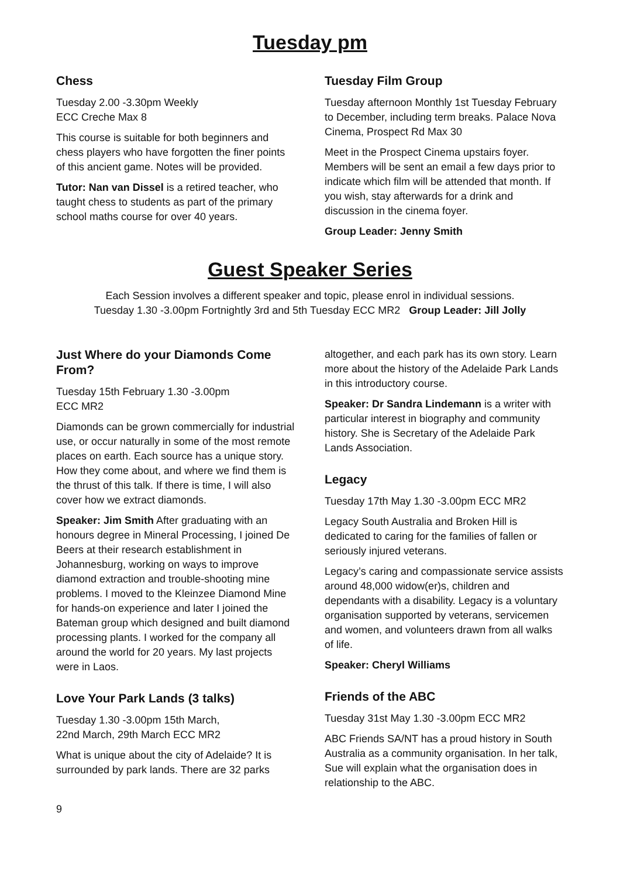Tuesday pm
Chess
Tuesday 2.00 -3.30pm Weekly
ECC Creche Max 8
This course is suitable for both beginners and chess players who have forgotten the finer points of this ancient game. Notes will be provided.
Tutor: Nan van Dissel is a retired teacher, who taught chess to students as part of the primary school maths course for over 40 years.
Tuesday Film Group
Tuesday afternoon Monthly 1st Tuesday February to December, including term breaks. Palace Nova Cinema, Prospect Rd Max 30
Meet in the Prospect Cinema upstairs foyer. Members will be sent an email a few days prior to indicate which film will be attended that month. If you wish, stay afterwards for a drink and discussion in the cinema foyer.
Group Leader: Jenny Smith
Guest Speaker Series
Each Session involves a different speaker and topic, please enrol in individual sessions.
Tuesday 1.30 -3.00pm Fortnightly 3rd and 5th Tuesday ECC MR2 Group Leader: Jill Jolly
Just Where do your Diamonds Come From?
Tuesday 15th February 1.30 -3.00pm
ECC MR2
Diamonds can be grown commercially for industrial use, or occur naturally in some of the most remote places on earth. Each source has a unique story. How they come about, and where we find them is the thrust of this talk. If there is time, I will also cover how we extract diamonds.
Speaker: Jim Smith After graduating with an honours degree in Mineral Processing, I joined De Beers at their research establishment in Johannesburg, working on ways to improve diamond extraction and trouble-shooting mine problems. I moved to the Kleinzee Diamond Mine for hands-on experience and later I joined the Bateman group which designed and built diamond processing plants. I worked for the company all around the world for 20 years. My last projects were in Laos.
Love Your Park Lands (3 talks)
Tuesday 1.30 -3.00pm 15th March,
22nd March, 29th March ECC MR2
What is unique about the city of Adelaide? It is surrounded by park lands. There are 32 parks
altogether, and each park has its own story. Learn more about the history of the Adelaide Park Lands in this introductory course.
Speaker: Dr Sandra Lindemann is a writer with particular interest in biography and community history. She is Secretary of the Adelaide Park Lands Association.
Legacy
Tuesday 17th May 1.30 -3.00pm ECC MR2
Legacy South Australia and Broken Hill is dedicated to caring for the families of fallen or seriously injured veterans.
Legacy’s caring and compassionate service assists around 48,000 widow(er)s, children and dependants with a disability. Legacy is a voluntary organisation supported by veterans, servicemen and women, and volunteers drawn from all walks of life.
Speaker: Cheryl Williams
Friends of the ABC
Tuesday 31st May 1.30 -3.00pm ECC MR2
ABC Friends SA/NT has a proud history in South Australia as a community organisation. In her talk, Sue will explain what the organisation does in relationship to the ABC.
9